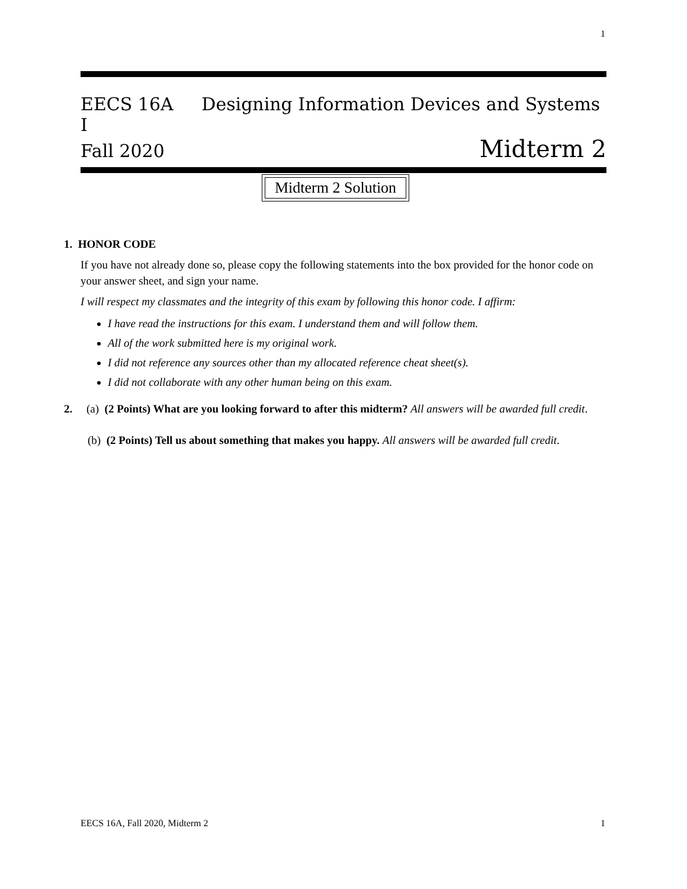1
EECS 16A Designing Information Devices and Systems I
Fall 2020 Midterm 2
Midterm 2 Solution
1. HONOR CODE
If you have not already done so, please copy the following statements into the box provided for the honor code on your answer sheet, and sign your name.
I will respect my classmates and the integrity of this exam by following this honor code. I affirm:
I have read the instructions for this exam. I understand them and will follow them.
All of the work submitted here is my original work.
I did not reference any sources other than my allocated reference cheat sheet(s).
I did not collaborate with any other human being on this exam.
2. (a) (2 Points) What are you looking forward to after this midterm? All answers will be awarded full credit.
(b) (2 Points) Tell us about something that makes you happy. All answers will be awarded full credit.
EECS 16A, Fall 2020, Midterm 2 1